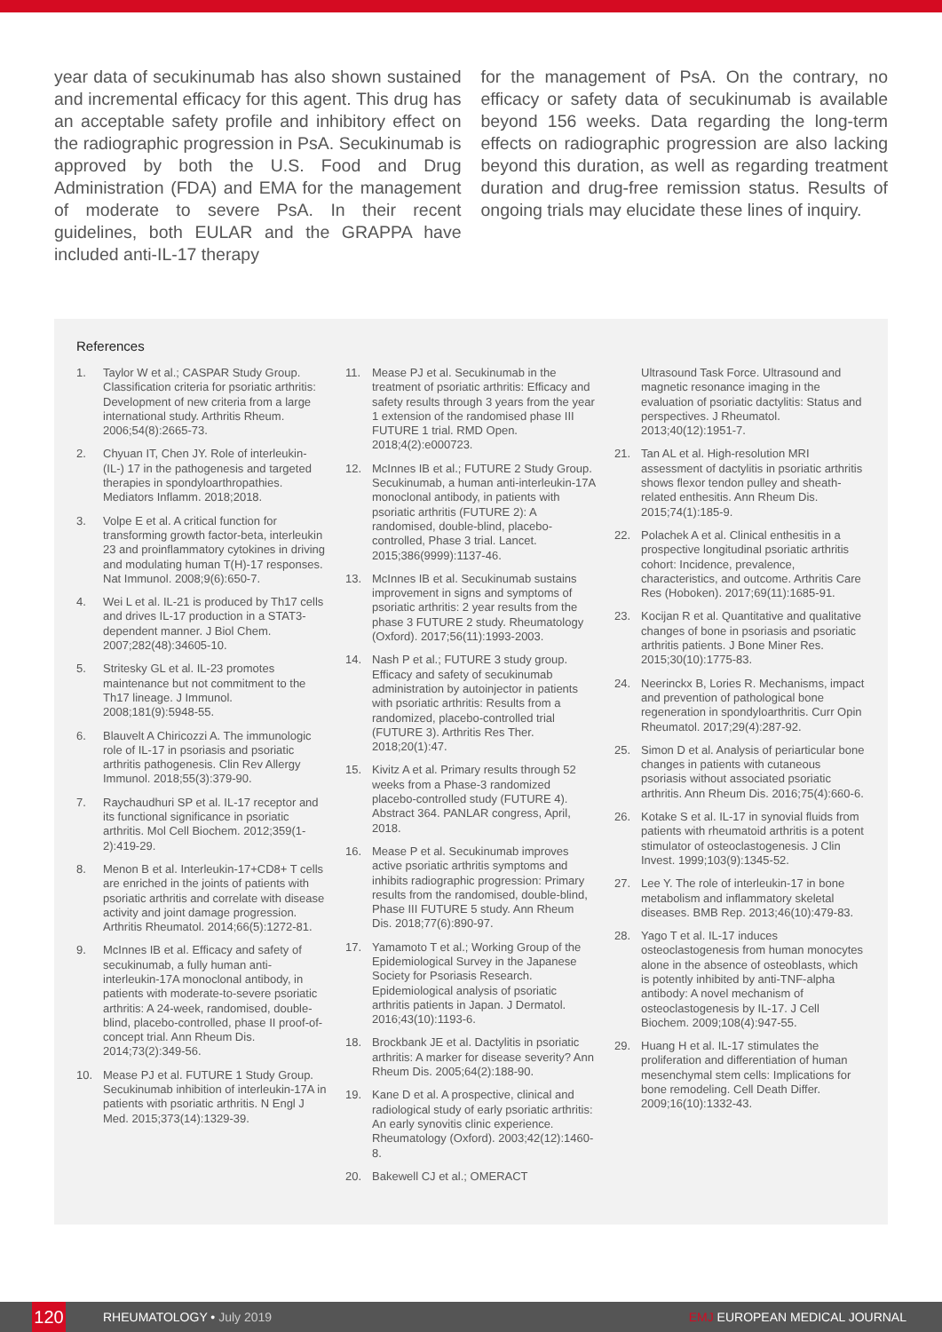year data of secukinumab has also shown sustained and incremental efficacy for this agent. This drug has an acceptable safety profile and inhibitory effect on the radiographic progression in PsA. Secukinumab is approved by both the U.S. Food and Drug Administration (FDA) and EMA for the management of moderate to severe PsA. In their recent guidelines, both EULAR and the GRAPPA have included anti-IL-17 therapy
for the management of PsA. On the contrary, no efficacy or safety data of secukinumab is available beyond 156 weeks. Data regarding the long-term effects on radiographic progression are also lacking beyond this duration, as well as regarding treatment duration and drug-free remission status. Results of ongoing trials may elucidate these lines of inquiry.
References
1. Taylor W et al.; CASPAR Study Group. Classification criteria for psoriatic arthritis: Development of new criteria from a large international study. Arthritis Rheum. 2006;54(8):2665-73.
2. Chyuan IT, Chen JY. Role of interleukin- (IL-) 17 in the pathogenesis and targeted therapies in spondyloarthropathies. Mediators Inflamm. 2018;2018.
3. Volpe E et al. A critical function for transforming growth factor-beta, interleukin 23 and proinflammatory cytokines in driving and modulating human T(H)-17 responses. Nat Immunol. 2008;9(6):650-7.
4. Wei L et al. IL-21 is produced by Th17 cells and drives IL-17 production in a STAT3-dependent manner. J Biol Chem. 2007;282(48):34605-10.
5. Stritesky GL et al. IL-23 promotes maintenance but not commitment to the Th17 lineage. J Immunol. 2008;181(9):5948-55.
6. Blauvelt A Chiricozzi A. The immunologic role of IL-17 in psoriasis and psoriatic arthritis pathogenesis. Clin Rev Allergy Immunol. 2018;55(3):379-90.
7. Raychaudhuri SP et al. IL-17 receptor and its functional significance in psoriatic arthritis. Mol Cell Biochem. 2012;359(1-2):419-29.
8. Menon B et al. Interleukin-17+CD8+ T cells are enriched in the joints of patients with psoriatic arthritis and correlate with disease activity and joint damage progression. Arthritis Rheumatol. 2014;66(5):1272-81.
9. McInnes IB et al. Efficacy and safety of secukinumab, a fully human anti-interleukin-17A monoclonal antibody, in patients with moderate-to-severe psoriatic arthritis: A 24-week, randomised, double-blind, placebo-controlled, phase II proof-of-concept trial. Ann Rheum Dis. 2014;73(2):349-56.
10. Mease PJ et al. FUTURE 1 Study Group. Secukinumab inhibition of interleukin-17A in patients with psoriatic arthritis. N Engl J Med. 2015;373(14):1329-39.
11. Mease PJ et al. Secukinumab in the treatment of psoriatic arthritis: Efficacy and safety results through 3 years from the year 1 extension of the randomised phase III FUTURE 1 trial. RMD Open. 2018;4(2):e000723.
12. McInnes IB et al.; FUTURE 2 Study Group. Secukinumab, a human anti-interleukin-17A monoclonal antibody, in patients with psoriatic arthritis (FUTURE 2): A randomised, double-blind, placebo-controlled, Phase 3 trial. Lancet. 2015;386(9999):1137-46.
13. McInnes IB et al. Secukinumab sustains improvement in signs and symptoms of psoriatic arthritis: 2 year results from the phase 3 FUTURE 2 study. Rheumatology (Oxford). 2017;56(11):1993-2003.
14. Nash P et al.; FUTURE 3 study group. Efficacy and safety of secukinumab administration by autoinjector in patients with psoriatic arthritis: Results from a randomized, placebo-controlled trial (FUTURE 3). Arthritis Res Ther. 2018;20(1):47.
15. Kivitz A et al. Primary results through 52 weeks from a Phase-3 randomized placebo-controlled study (FUTURE 4). Abstract 364. PANLAR congress, April, 2018.
16. Mease P et al. Secukinumab improves active psoriatic arthritis symptoms and inhibits radiographic progression: Primary results from the randomised, double-blind, Phase III FUTURE 5 study. Ann Rheum Dis. 2018;77(6):890-97.
17. Yamamoto T et al.; Working Group of the Epidemiological Survey in the Japanese Society for Psoriasis Research. Epidemiological analysis of psoriatic arthritis patients in Japan. J Dermatol. 2016;43(10):1193-6.
18. Brockbank JE et al. Dactylitis in psoriatic arthritis: A marker for disease severity? Ann Rheum Dis. 2005;64(2):188-90.
19. Kane D et al. A prospective, clinical and radiological study of early psoriatic arthritis: An early synovitis clinic experience. Rheumatology (Oxford). 2003;42(12):1460-8.
20. Bakewell CJ et al.; OMERACT
Ultrasound Task Force. Ultrasound and magnetic resonance imaging in the evaluation of psoriatic dactylitis: Status and perspectives. J Rheumatol. 2013;40(12):1951-7.
21. Tan AL et al. High-resolution MRI assessment of dactylitis in psoriatic arthritis shows flexor tendon pulley and sheath-related enthesitis. Ann Rheum Dis. 2015;74(1):185-9.
22. Polachek A et al. Clinical enthesitis in a prospective longitudinal psoriatic arthritis cohort: Incidence, prevalence, characteristics, and outcome. Arthritis Care Res (Hoboken). 2017;69(11):1685-91.
23. Kocijan R et al. Quantitative and qualitative changes of bone in psoriasis and psoriatic arthritis patients. J Bone Miner Res. 2015;30(10):1775-83.
24. Neerinckx B, Lories R. Mechanisms, impact and prevention of pathological bone regeneration in spondyloarthritis. Curr Opin Rheumatol. 2017;29(4):287-92.
25. Simon D et al. Analysis of periarticular bone changes in patients with cutaneous psoriasis without associated psoriatic arthritis. Ann Rheum Dis. 2016;75(4):660-6.
26. Kotake S et al. IL-17 in synovial fluids from patients with rheumatoid arthritis is a potent stimulator of osteoclastogenesis. J Clin Invest. 1999;103(9):1345-52.
27. Lee Y. The role of interleukin-17 in bone metabolism and inflammatory skeletal diseases. BMB Rep. 2013;46(10):479-83.
28. Yago T et al. IL-17 induces osteoclastogenesis from human monocytes alone in the absence of osteoblasts, which is potently inhibited by anti-TNF-alpha antibody: A novel mechanism of osteoclastogenesis by IL-17. J Cell Biochem. 2009;108(4):947-55.
29. Huang H et al. IL-17 stimulates the proliferation and differentiation of human mesenchymal stem cells: Implications for bone remodeling. Cell Death Differ. 2009;16(10):1332-43.
120
RHEUMATOLOGY • July 2019 EMJ EUROPEAN MEDICAL JOURNAL